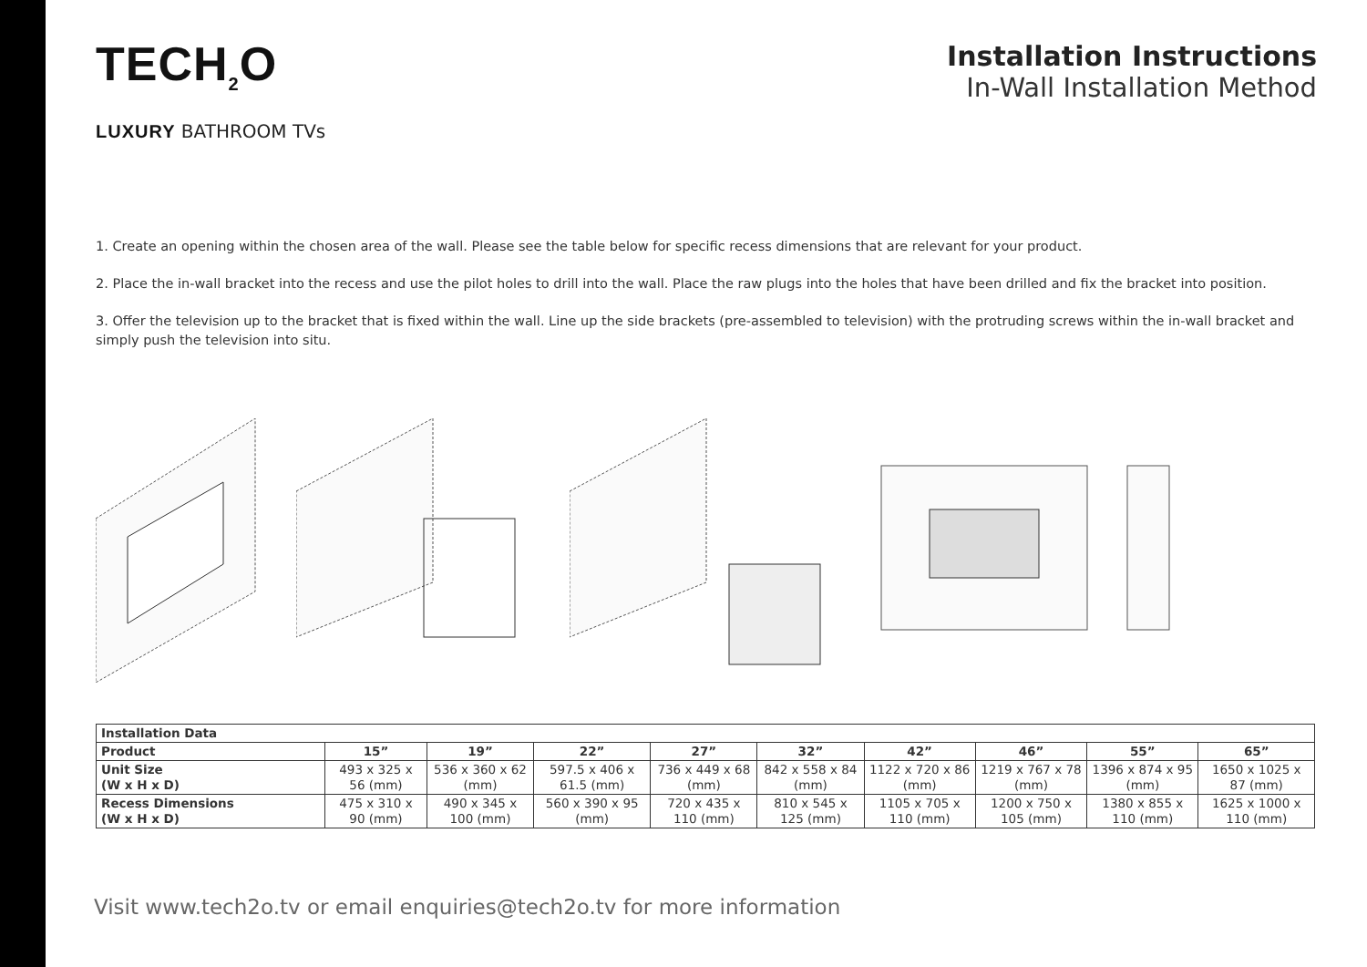TECH<sub>2</sub>O
LUXURY BATHROOM TVs
Installation Instructions
In-Wall Installation Method
1. Create an opening within the chosen area of the wall. Please see the table below for specific recess dimensions that are relevant for your product.
2. Place the in-wall bracket into the recess and use the pilot holes to drill into the wall. Place the raw plugs into the holes that have been drilled and fix the bracket into position.
3. Offer the television up to the bracket that is fixed within the wall. Line up the side brackets (pre-assembled to television) with the protruding screws within the in-wall bracket and simply push the television into situ.
| Installation Data | | | | | | | | | |
| --- | --- | --- | --- | --- | --- | --- | --- | --- | --- |
| Product | 15” | 19” | 22” | 27” | 32” | 42” | 46” | 55” | 65” |
| Unit Size (W x H x D) | 493 x 325 x 56 (mm) | 536 x 360 x 62 (mm) | 597.5 x 406 x 61.5 (mm) | 736 x 449 x 68 (mm) | 842 x 558 x 84 (mm) | 1122 x 720 x 86 (mm) | 1219 x 767 x 78 (mm) | 1396 x 874 x 95 (mm) | 1650 x 1025 x 87 (mm) |
| Recess Dimensions (W x H x D) | 475 x 310 x 90 (mm) | 490 x 345 x 100 (mm) | 560 x 390 x 95 (mm) | 720 x 435 x 110 (mm) | 810 x 545 x 125 (mm) | 1105 x 705 x 110 (mm) | 1200 x 750 x 105 (mm) | 1380 x 855 x 110 (mm) | 1625 x 1000 x 110 (mm) |
Visit www.tech2o.tv or email enquiries@tech2o.tv for more information